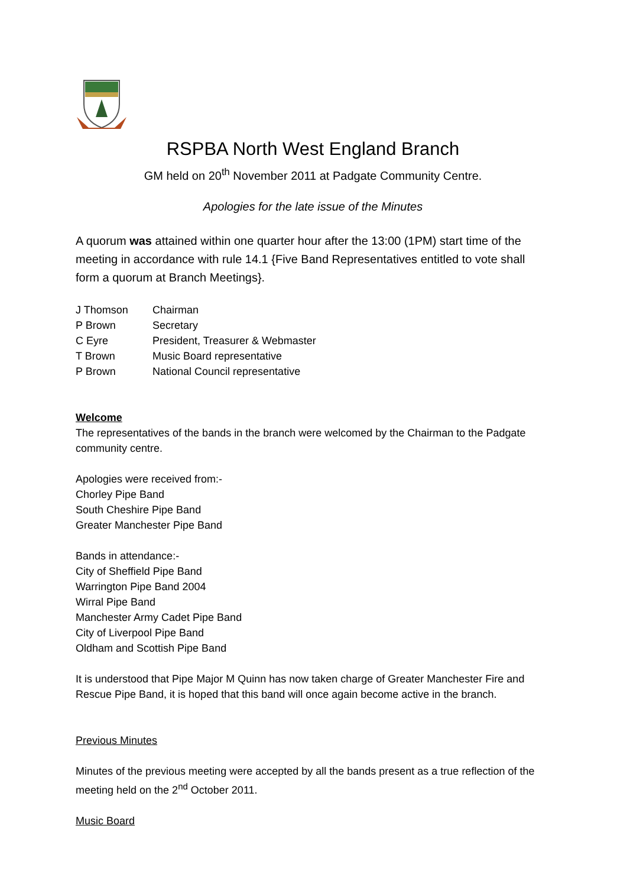RSPBA North West England Branch
GM held on 20<sup>th</sup> November 2011 at Padgate Community Centre.
Apologies for the late issue of the Minutes
A quorum was attained within one quarter hour after the 13:00 (1PM) start time of the meeting in accordance with rule 14.1 {Five Band Representatives entitled to vote shall form a quorum at Branch Meetings}.
| J Thomson | Chairman |
| P Brown | Secretary |
| C Eyre | President, Treasurer & Webmaster |
| T Brown | Music Board representative |
| P Brown | National Council representative |
Welcome
The representatives of the bands in the branch were welcomed by the Chairman to the Padgate community centre.
Apologies were received from:-
Chorley Pipe Band
South Cheshire Pipe Band
Greater Manchester Pipe Band
Bands in attendance:-
City of Sheffield Pipe Band
Warrington Pipe Band 2004
Wirral Pipe Band
Manchester Army Cadet Pipe Band
City of Liverpool Pipe Band
Oldham and Scottish Pipe Band
It is understood that Pipe Major M Quinn has now taken charge of Greater Manchester Fire and Rescue Pipe Band, it is hoped that this band will once again become active in the branch.
Previous Minutes
Minutes of the previous meeting were accepted by all the bands present as a true reflection of the meeting held on the 2<sup>nd</sup> October 2011.
Music Board